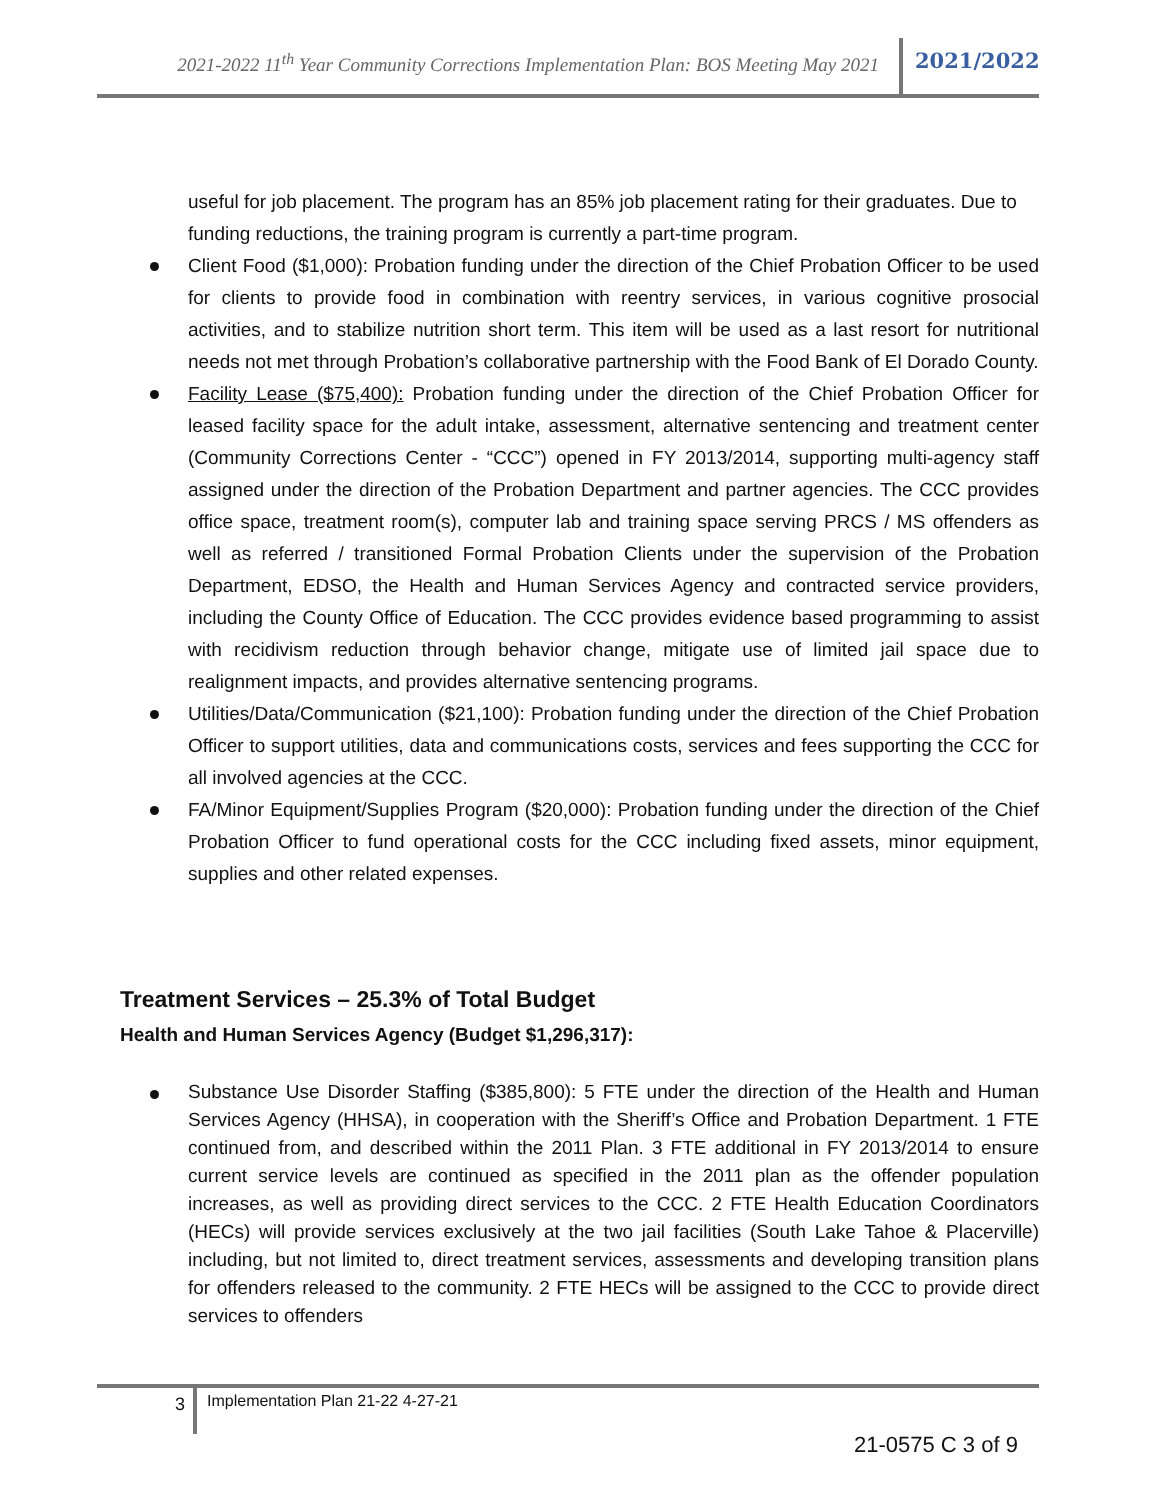2021-2022 11<sup>th</sup> Year Community Corrections Implementation Plan: BOS Meeting May 2021 2021/2022
useful for job placement. The program has an 85% job placement rating for their graduates. Due to funding reductions, the training program is currently a part-time program.
Client Food ($1,000): Probation funding under the direction of the Chief Probation Officer to be used for clients to provide food in combination with reentry services, in various cognitive prosocial activities, and to stabilize nutrition short term. This item will be used as a last resort for nutritional needs not met through Probation’s collaborative partnership with the Food Bank of El Dorado County.
Facility Lease ($75,400): Probation funding under the direction of the Chief Probation Officer for leased facility space for the adult intake, assessment, alternative sentencing and treatment center (Community Corrections Center - “CCC”) opened in FY 2013/2014, supporting multi-agency staff assigned under the direction of the Probation Department and partner agencies. The CCC provides office space, treatment room(s), computer lab and training space serving PRCS / MS offenders as well as referred / transitioned Formal Probation Clients under the supervision of the Probation Department, EDSO, the Health and Human Services Agency and contracted service providers, including the County Office of Education. The CCC provides evidence based programming to assist with recidivism reduction through behavior change, mitigate use of limited jail space due to realignment impacts, and provides alternative sentencing programs.
Utilities/Data/Communication ($21,100): Probation funding under the direction of the Chief Probation Officer to support utilities, data and communications costs, services and fees supporting the CCC for all involved agencies at the CCC.
FA/Minor Equipment/Supplies Program ($20,000): Probation funding under the direction of the Chief Probation Officer to fund operational costs for the CCC including fixed assets, minor equipment, supplies and other related expenses.
Treatment Services – 25.3% of Total Budget
Health and Human Services Agency (Budget $1,296,317):
Substance Use Disorder Staffing ($385,800): 5 FTE under the direction of the Health and Human Services Agency (HHSA), in cooperation with the Sheriff’s Office and Probation Department. 1 FTE continued from, and described within the 2011 Plan. 3 FTE additional in FY 2013/2014 to ensure current service levels are continued as specified in the 2011 plan as the offender population increases, as well as providing direct services to the CCC. 2 FTE Health Education Coordinators (HECs) will provide services exclusively at the two jail facilities (South Lake Tahoe & Placerville) including, but not limited to, direct treatment services, assessments and developing transition plans for offenders released to the community. 2 FTE HECs will be assigned to the CCC to provide direct services to offenders
3 Implementation Plan 21-22 4-27-21
21-0575 C 3 of 9